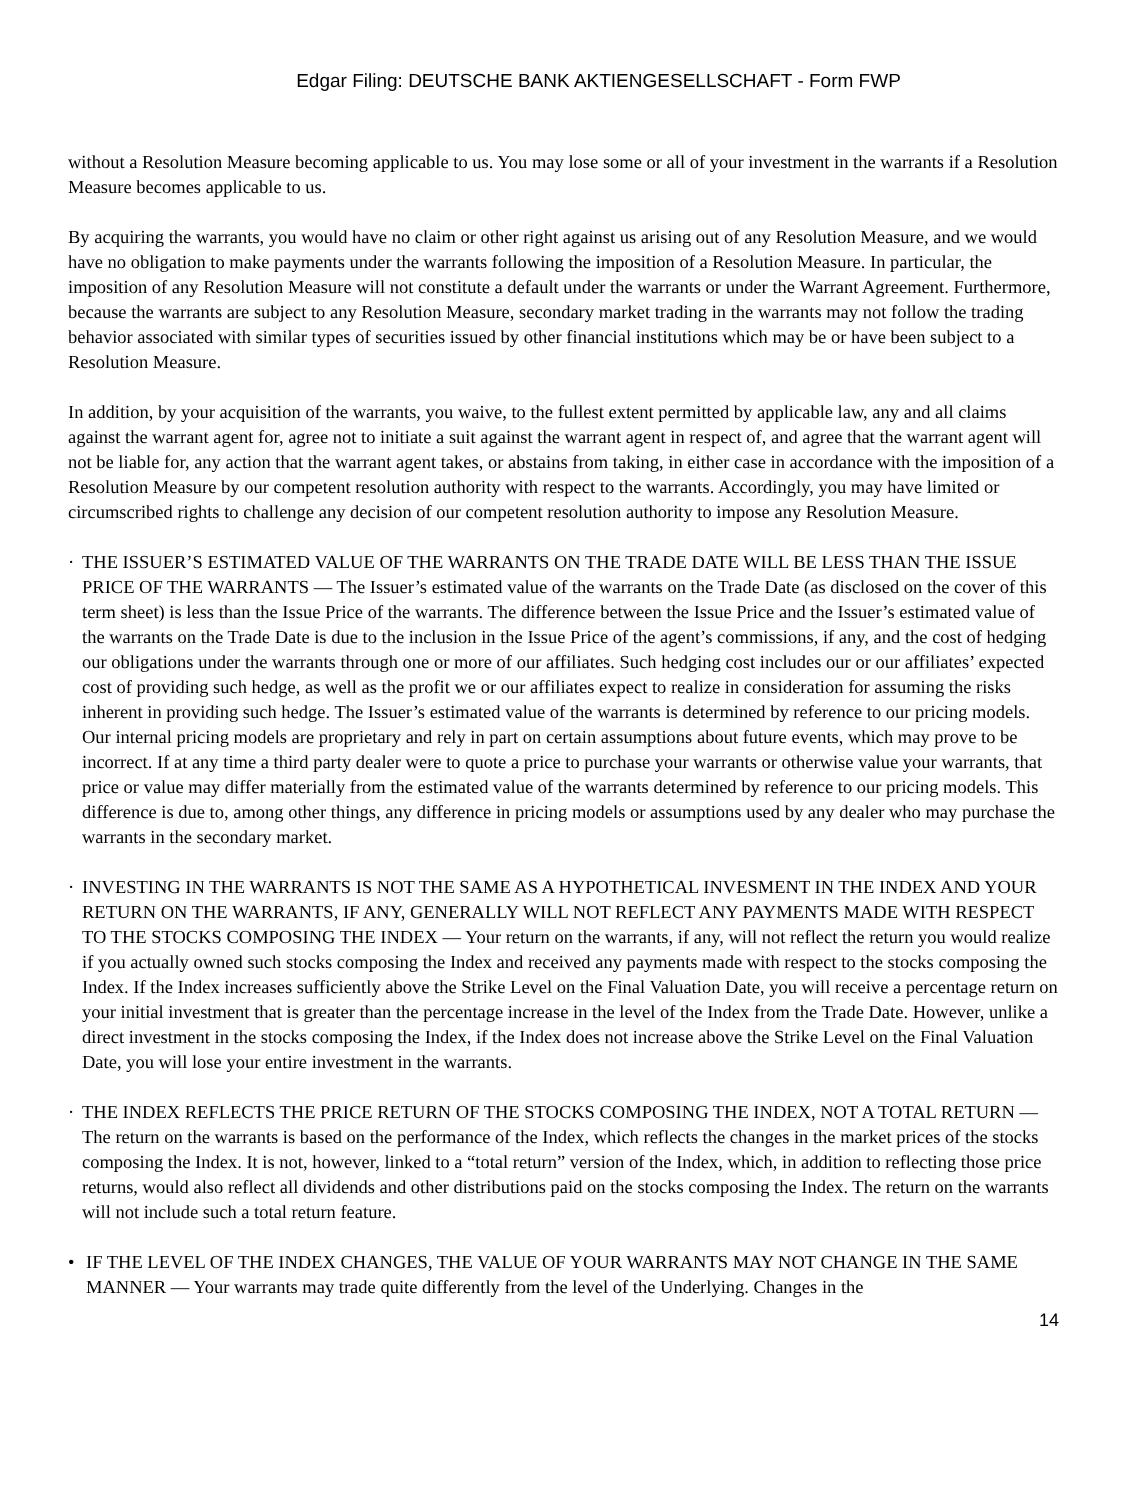Edgar Filing: DEUTSCHE BANK AKTIENGESELLSCHAFT - Form FWP
without a Resolution Measure becoming applicable to us. You may lose some or all of your investment in the warrants if a Resolution Measure becomes applicable to us.
By acquiring the warrants, you would have no claim or other right against us arising out of any Resolution Measure, and we would have no obligation to make payments under the warrants following the imposition of a Resolution Measure. In particular, the imposition of any Resolution Measure will not constitute a default under the warrants or under the Warrant Agreement. Furthermore, because the warrants are subject to any Resolution Measure, secondary market trading in the warrants may not follow the trading behavior associated with similar types of securities issued by other financial institutions which may be or have been subject to a Resolution Measure.
In addition, by your acquisition of the warrants, you waive, to the fullest extent permitted by applicable law, any and all claims against the warrant agent for, agree not to initiate a suit against the warrant agent in respect of, and agree that the warrant agent will not be liable for, any action that the warrant agent takes, or abstains from taking, in either case in accordance with the imposition of a Resolution Measure by our competent resolution authority with respect to the warrants. Accordingly, you may have limited or circumscribed rights to challenge any decision of our competent resolution authority to impose any Resolution Measure.
· THE ISSUER’S ESTIMATED VALUE OF THE WARRANTS ON THE TRADE DATE WILL BE LESS THAN THE ISSUE PRICE OF THE WARRANTS — The Issuer’s estimated value of the warrants on the Trade Date (as disclosed on the cover of this term sheet) is less than the Issue Price of the warrants. The difference between the Issue Price and the Issuer’s estimated value of the warrants on the Trade Date is due to the inclusion in the Issue Price of the agent’s commissions, if any, and the cost of hedging our obligations under the warrants through one or more of our affiliates. Such hedging cost includes our or our affiliates’ expected cost of providing such hedge, as well as the profit we or our affiliates expect to realize in consideration for assuming the risks inherent in providing such hedge. The Issuer’s estimated value of the warrants is determined by reference to our pricing models. Our internal pricing models are proprietary and rely in part on certain assumptions about future events, which may prove to be incorrect. If at any time a third party dealer were to quote a price to purchase your warrants or otherwise value your warrants, that price or value may differ materially from the estimated value of the warrants determined by reference to our pricing models. This difference is due to, among other things, any difference in pricing models or assumptions used by any dealer who may purchase the warrants in the secondary market.
· INVESTING IN THE WARRANTS IS NOT THE SAME AS A HYPOTHETICAL INVESMENT IN THE INDEX AND YOUR RETURN ON THE WARRANTS, IF ANY, GENERALLY WILL NOT REFLECT ANY PAYMENTS MADE WITH RESPECT TO THE STOCKS COMPOSING THE INDEX — Your return on the warrants, if any, will not reflect the return you would realize if you actually owned such stocks composing the Index and received any payments made with respect to the stocks composing the Index. If the Index increases sufficiently above the Strike Level on the Final Valuation Date, you will receive a percentage return on your initial investment that is greater than the percentage increase in the level of the Index from the Trade Date. However, unlike a direct investment in the stocks composing the Index, if the Index does not increase above the Strike Level on the Final Valuation Date, you will lose your entire investment in the warrants.
· THE INDEX REFLECTS THE PRICE RETURN OF THE STOCKS COMPOSING THE INDEX, NOT A TOTAL RETURN — The return on the warrants is based on the performance of the Index, which reflects the changes in the market prices of the stocks composing the Index. It is not, however, linked to a “total return” version of the Index, which, in addition to reflecting those price returns, would also reflect all dividends and other distributions paid on the stocks composing the Index. The return on the warrants will not include such a total return feature.
• IF THE LEVEL OF THE INDEX CHANGES, THE VALUE OF YOUR WARRANTS MAY NOT CHANGE IN THE SAME MANNER — Your warrants may trade quite differently from the level of the Underlying. Changes in the
14